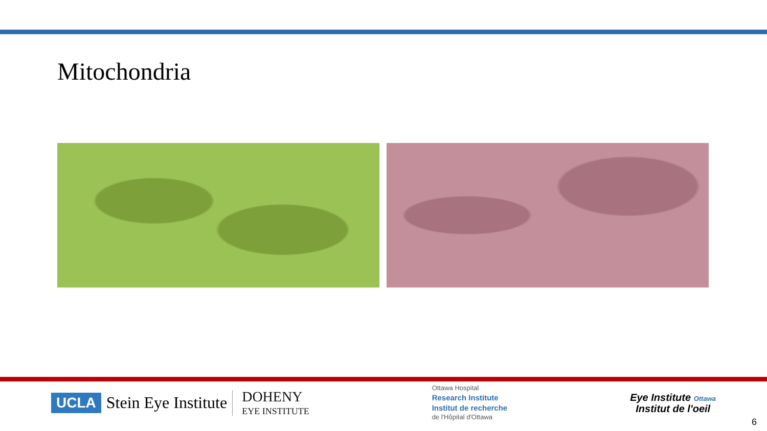Mitochondria
UCLA Stein Eye Institute
DOHENY
EYE INSTITUTE
Ottawa Hospital
Research Institute
Institut de recherche
de l'Hôpital d'Ottawa
Eye Institute Ottawa
Institut de l'oeil
6